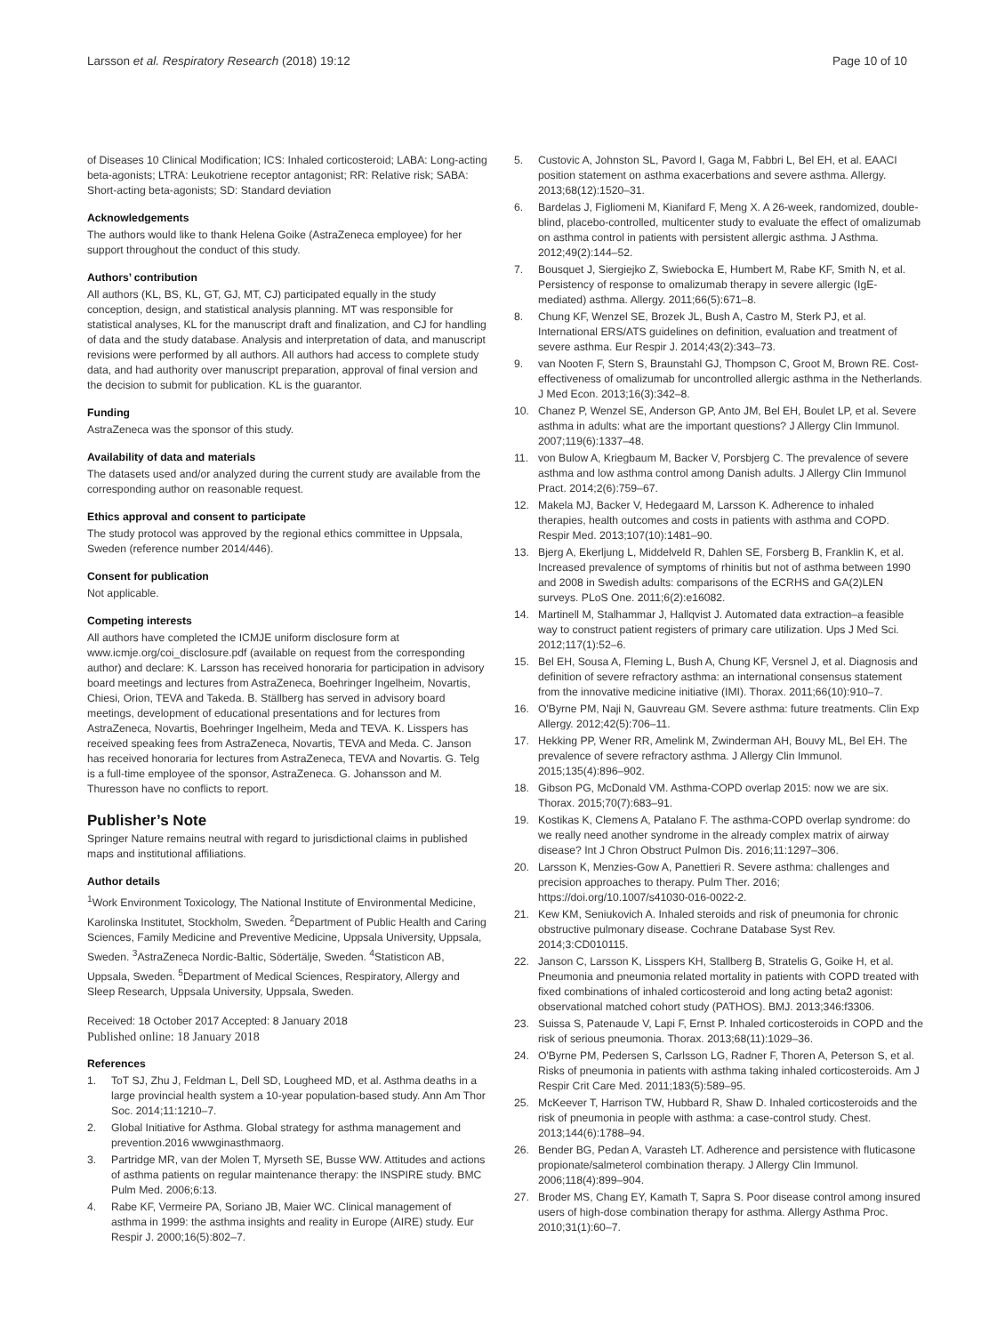Larsson et al. Respiratory Research (2018) 19:12
Page 10 of 10
of Diseases 10 Clinical Modification; ICS: Inhaled corticosteroid; LABA: Long-acting beta-agonists; LTRA: Leukotriene receptor antagonist; RR: Relative risk; SABA: Short-acting beta-agonists; SD: Standard deviation
Acknowledgements
The authors would like to thank Helena Goike (AstraZeneca employee) for her support throughout the conduct of this study.
Authors’ contribution
All authors (KL, BS, KL, GT, GJ, MT, CJ) participated equally in the study conception, design, and statistical analysis planning. MT was responsible for statistical analyses, KL for the manuscript draft and finalization, and CJ for handling of data and the study database. Analysis and interpretation of data, and manuscript revisions were performed by all authors. All authors had access to complete study data, and had authority over manuscript preparation, approval of final version and the decision to submit for publication. KL is the guarantor.
Funding
AstraZeneca was the sponsor of this study.
Availability of data and materials
The datasets used and/or analyzed during the current study are available from the corresponding author on reasonable request.
Ethics approval and consent to participate
The study protocol was approved by the regional ethics committee in Uppsala, Sweden (reference number 2014/446).
Consent for publication
Not applicable.
Competing interests
All authors have completed the ICMJE uniform disclosure form at www.icmje.org/coi_disclosure.pdf (available on request from the corresponding author) and declare: K. Larsson has received honoraria for participation in advisory board meetings and lectures from AstraZeneca, Boehringer Ingelheim, Novartis, Chiesi, Orion, TEVA and Takeda. B. Ställberg has served in advisory board meetings, development of educational presentations and for lectures from AstraZeneca, Novartis, Boehringer Ingelheim, Meda and TEVA. K. Lisspers has received speaking fees from AstraZeneca, Novartis, TEVA and Meda. C. Janson has received honoraria for lectures from AstraZeneca, TEVA and Novartis. G. Telg is a full-time employee of the sponsor, AstraZeneca. G. Johansson and M. Thuresson have no conflicts to report.
Publisher’s Note
Springer Nature remains neutral with regard to jurisdictional claims in published maps and institutional affiliations.
Author details
<sup>1</sup> Work Environment Toxicology, The National Institute of Environmental Medicine, Karolinska Institutet, Stockholm, Sweden. <sup>2</sup>Department of Public Health and Caring Sciences, Family Medicine and Preventive Medicine, Uppsala University, Uppsala, Sweden. <sup>3</sup>AstraZeneca Nordic-Baltic, Södertälje, Sweden. <sup>4</sup>Statisticon AB, Uppsala, Sweden. <sup>5</sup>Department of Medical Sciences, Respiratory, Allergy and Sleep Research, Uppsala University, Uppsala, Sweden.
Received: 18 October 2017 Accepted: 8 January 2018
Published online: 18 January 2018
References
1. ToT SJ, Zhu J, Feldman L, Dell SD, Lougheed MD, et al. Asthma deaths in a large provincial health system a 10-year population-based study. Ann Am Thor Soc. 2014;11:1210–7.
2. Global Initiative for Asthma. Global strategy for asthma management and prevention.2016 wwwginasthmaorg.
3. Partridge MR, van der Molen T, Myrseth SE, Busse WW. Attitudes and actions of asthma patients on regular maintenance therapy: the INSPIRE study. BMC Pulm Med. 2006;6:13.
4. Rabe KF, Vermeire PA, Soriano JB, Maier WC. Clinical management of asthma in 1999: the asthma insights and reality in Europe (AIRE) study. Eur Respir J. 2000;16(5):802–7.
5. Custovic A, Johnston SL, Pavord I, Gaga M, Fabbri L, Bel EH, et al. EAACI position statement on asthma exacerbations and severe asthma. Allergy. 2013;68(12):1520–31.
6. Bardelas J, Figliomeni M, Kianifard F, Meng X. A 26-week, randomized, double-blind, placebo-controlled, multicenter study to evaluate the effect of omalizumab on asthma control in patients with persistent allergic asthma. J Asthma. 2012;49(2):144–52.
7. Bousquet J, Siergiejko Z, Swiebocka E, Humbert M, Rabe KF, Smith N, et al. Persistency of response to omalizumab therapy in severe allergic (IgE-mediated) asthma. Allergy. 2011;66(5):671–8.
8. Chung KF, Wenzel SE, Brozek JL, Bush A, Castro M, Sterk PJ, et al. International ERS/ATS guidelines on definition, evaluation and treatment of severe asthma. Eur Respir J. 2014;43(2):343–73.
9. van Nooten F, Stern S, Braunstahl GJ, Thompson C, Groot M, Brown RE. Cost-effectiveness of omalizumab for uncontrolled allergic asthma in the Netherlands. J Med Econ. 2013;16(3):342–8.
10. Chanez P, Wenzel SE, Anderson GP, Anto JM, Bel EH, Boulet LP, et al. Severe asthma in adults: what are the important questions? J Allergy Clin Immunol. 2007;119(6):1337–48.
11. von Bulow A, Kriegbaum M, Backer V, Porsbjerg C. The prevalence of severe asthma and low asthma control among Danish adults. J Allergy Clin Immunol Pract. 2014;2(6):759–67.
12. Makela MJ, Backer V, Hedegaard M, Larsson K. Adherence to inhaled therapies, health outcomes and costs in patients with asthma and COPD. Respir Med. 2013;107(10):1481–90.
13. Bjerg A, Ekerljung L, Middelveld R, Dahlen SE, Forsberg B, Franklin K, et al. Increased prevalence of symptoms of rhinitis but not of asthma between 1990 and 2008 in Swedish adults: comparisons of the ECRHS and GA(2)LEN surveys. PLoS One. 2011;6(2):e16082.
14. Martinell M, Stalhammar J, Hallqvist J. Automated data extraction–a feasible way to construct patient registers of primary care utilization. Ups J Med Sci. 2012;117(1):52–6.
15. Bel EH, Sousa A, Fleming L, Bush A, Chung KF, Versnel J, et al. Diagnosis and definition of severe refractory asthma: an international consensus statement from the innovative medicine initiative (IMI). Thorax. 2011;66(10):910–7.
16. O'Byrne PM, Naji N, Gauvreau GM. Severe asthma: future treatments. Clin Exp Allergy. 2012;42(5):706–11.
17. Hekking PP, Wener RR, Amelink M, Zwinderman AH, Bouvy ML, Bel EH. The prevalence of severe refractory asthma. J Allergy Clin Immunol. 2015;135(4):896–902.
18. Gibson PG, McDonald VM. Asthma-COPD overlap 2015: now we are six. Thorax. 2015;70(7):683–91.
19. Kostikas K, Clemens A, Patalano F. The asthma-COPD overlap syndrome: do we really need another syndrome in the already complex matrix of airway disease? Int J Chron Obstruct Pulmon Dis. 2016;11:1297–306.
20. Larsson K, Menzies-Gow A, Panettieri R. Severe asthma: challenges and precision approaches to therapy. Pulm Ther. 2016; https://doi.org/10.1007/s41030-016-0022-2.
21. Kew KM, Seniukovich A. Inhaled steroids and risk of pneumonia for chronic obstructive pulmonary disease. Cochrane Database Syst Rev. 2014;3:CD010115.
22. Janson C, Larsson K, Lisspers KH, Stallberg B, Stratelis G, Goike H, et al. Pneumonia and pneumonia related mortality in patients with COPD treated with fixed combinations of inhaled corticosteroid and long acting beta2 agonist: observational matched cohort study (PATHOS). BMJ. 2013;346:f3306.
23. Suissa S, Patenaude V, Lapi F, Ernst P. Inhaled corticosteroids in COPD and the risk of serious pneumonia. Thorax. 2013;68(11):1029–36.
24. O'Byrne PM, Pedersen S, Carlsson LG, Radner F, Thoren A, Peterson S, et al. Risks of pneumonia in patients with asthma taking inhaled corticosteroids. Am J Respir Crit Care Med. 2011;183(5):589–95.
25. McKeever T, Harrison TW, Hubbard R, Shaw D. Inhaled corticosteroids and the risk of pneumonia in people with asthma: a case-control study. Chest. 2013;144(6):1788–94.
26. Bender BG, Pedan A, Varasteh LT. Adherence and persistence with fluticasone propionate/salmeterol combination therapy. J Allergy Clin Immunol. 2006;118(4):899–904.
27. Broder MS, Chang EY, Kamath T, Sapra S. Poor disease control among insured users of high-dose combination therapy for asthma. Allergy Asthma Proc. 2010;31(1):60–7.